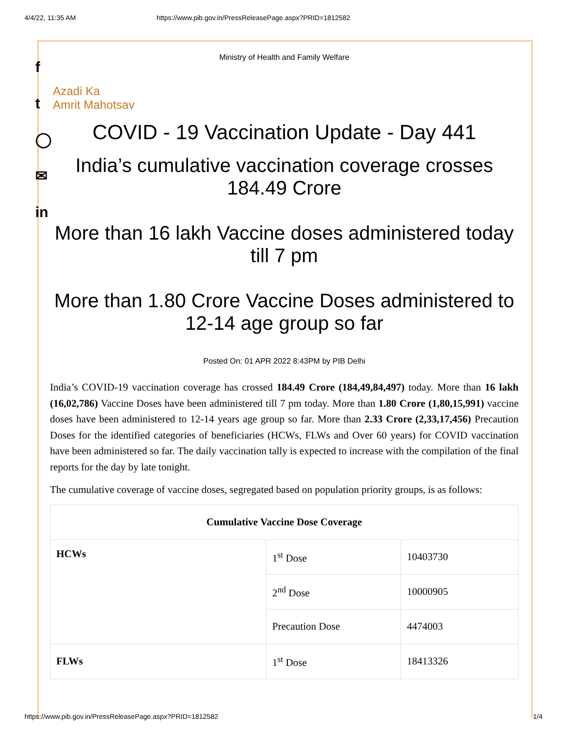4/4/22, 11:35 AM https://www.pib.gov.in/PressReleasePage.aspx?PRID=1812582
f
t
◯
✉
in
Ministry of Health and Family Welfare
Azadi Ka
Amrit Mahotsav
COVID - 19 Vaccination Update - Day 441
India’s cumulative vaccination coverage crosses 184.49 Crore
More than 16 lakh Vaccine doses administered today till 7 pm
More than 1.80 Crore Vaccine Doses administered to 12-14 age group so far
Posted On: 01 APR 2022 8:43PM by PIB Delhi
India’s COVID-19 vaccination coverage has crossed 184.49 Crore (184,49,84,497) today. More than 16 lakh (16,02,786) Vaccine Doses have been administered till 7 pm today. More than 1.80 Crore (1,80,15,991) vaccine doses have been administered to 12-14 years age group so far. More than 2.33 Crore (2,33,17,456) Precaution Doses for the identified categories of beneficiaries (HCWs, FLWs and Over 60 years) for COVID vaccination have been administered so far. The daily vaccination tally is expected to increase with the compilation of the final reports for the day by late tonight.
The cumulative coverage of vaccine doses, segregated based on population priority groups, is as follows:
| Cumulative Vaccine Dose Coverage | | |
| --- | --- | --- |
| HCWs | 1<sup>st</sup> Dose | 10403730 |
| | 2<sup>nd</sup> Dose | 10000905 |
| | Precaution Dose | 4474003 |
| FLWs | 1<sup>st</sup> Dose | 18413326 |
https://www.pib.gov.in/PressReleasePage.aspx?PRID=1812582 1/4